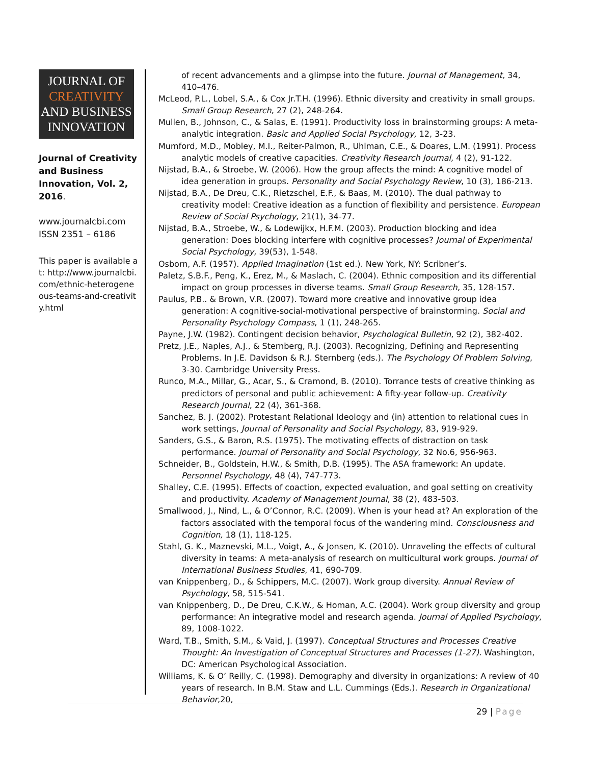JOURNAL OF
CREATIVITY
AND BUSINESS
INNOVATION
Journal of Creativity and Business Innovation, Vol. 2, 2016.
www.journalcbi.com
ISSN 2351 – 6186
This paper is available at: http://www.journalcbi.com/ethnic-heterogeneous-teams-and-creativity.html
of recent advancements and a glimpse into the future. Journal of Management, 34, 410–476.
McLeod, P.L., Lobel, S.A., & Cox Jr.T.H. (1996). Ethnic diversity and creativity in small groups. Small Group Research, 27 (2), 248-264.
Mullen, B., Johnson, C., & Salas, E. (1991). Productivity loss in brainstorming groups: A meta-analytic integration. Basic and Applied Social Psychology, 12, 3-23.
Mumford, M.D., Mobley, M.I., Reiter-Palmon, R., Uhlman, C.E., & Doares, L.M. (1991). Process analytic models of creative capacities. Creativity Research Journal, 4 (2), 91-122.
Nijstad, B.A., & Stroebe, W. (2006). How the group affects the mind: A cognitive model of idea generation in groups. Personality and Social Psychology Review, 10 (3), 186-213.
Nijstad, B.A., De Dreu, C.K., Rietzschel, E.F., & Baas, M. (2010). The dual pathway to creativity model: Creative ideation as a function of flexibility and persistence. European Review of Social Psychology, 21(1), 34-77.
Nijstad, B.A., Stroebe, W., & Lodewijkx, H.F.M. (2003). Production blocking and idea generation: Does blocking interfere with cognitive processes? Journal of Experimental Social Psychology, 39(53), 1-548.
Osborn, A.F. (1957). Applied Imagination (1st ed.). New York, NY: Scribner’s.
Paletz, S.B.F., Peng, K., Erez, M., & Maslach, C. (2004). Ethnic composition and its differential impact on group processes in diverse teams. Small Group Research, 35, 128-157.
Paulus, P.B.. & Brown, V.R. (2007). Toward more creative and innovative group idea generation: A cognitive-social-motivational perspective of brainstorming. Social and Personality Psychology Compass, 1 (1), 248-265.
Payne, J.W. (1982). Contingent decision behavior, Psychological Bulletin, 92 (2), 382-402.
Pretz, J.E., Naples, A.J., & Sternberg, R.J. (2003). Recognizing, Defining and Representing Problems. In J.E. Davidson & R.J. Sternberg (eds.). The Psychology Of Problem Solving, 3-30. Cambridge University Press.
Runco, M.A., Millar, G., Acar, S., & Cramond, B. (2010). Torrance tests of creative thinking as predictors of personal and public achievement: A fifty-year follow-up. Creativity Research Journal, 22 (4), 361-368.
Sanchez, B. J. (2002). Protestant Relational Ideology and (in) attention to relational cues in work settings, Journal of Personality and Social Psychology, 83, 919-929.
Sanders, G.S., & Baron, R.S. (1975). The motivating effects of distraction on task performance. Journal of Personality and Social Psychology, 32 No.6, 956-963.
Schneider, B., Goldstein, H.W., & Smith, D.B. (1995). The ASA framework: An update. Personnel Psychology, 48 (4), 747-773.
Shalley, C.E. (1995). Effects of coaction, expected evaluation, and goal setting on creativity and productivity. Academy of Management Journal, 38 (2), 483-503.
Smallwood, J., Nind, L., & O’Connor, R.C. (2009). When is your head at? An exploration of the factors associated with the temporal focus of the wandering mind. Consciousness and Cognition, 18 (1), 118-125.
Stahl, G. K., Maznevski, M.L., Voigt, A., & Jonsen, K. (2010). Unraveling the effects of cultural diversity in teams: A meta-analysis of research on multicultural work groups. Journal of International Business Studies, 41, 690-709.
van Knippenberg, D., & Schippers, M.C. (2007). Work group diversity. Annual Review of Psychology, 58, 515-541.
van Knippenberg, D., De Dreu, C.K.W., & Homan, A.C. (2004). Work group diversity and group performance: An integrative model and research agenda. Journal of Applied Psychology, 89, 1008-1022.
Ward, T.B., Smith, S.M., & Vaid, J. (1997). Conceptual Structures and Processes Creative Thought: An Investigation of Conceptual Structures and Processes (1-27). Washington, DC: American Psychological Association.
Williams, K. & O’ Reilly, C. (1998). Demography and diversity in organizations: A review of 40 years of research. In B.M. Staw and L.L. Cummings (Eds.). Research in Organizational Behavior,20,
29 | Page